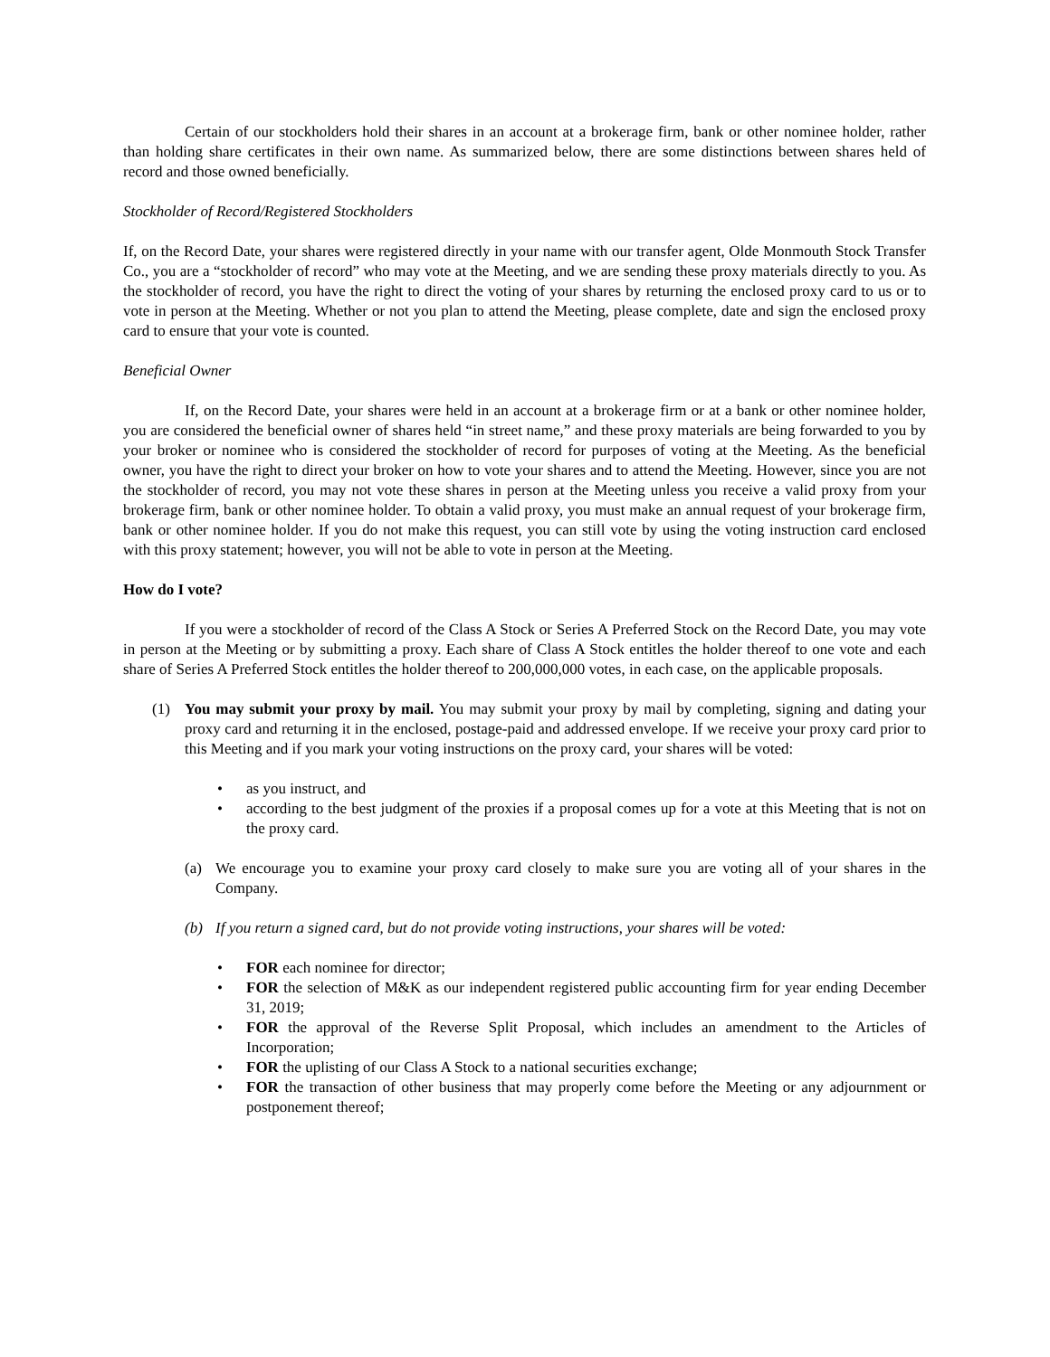Certain of our stockholders hold their shares in an account at a brokerage firm, bank or other nominee holder, rather than holding share certificates in their own name. As summarized below, there are some distinctions between shares held of record and those owned beneficially.
Stockholder of Record/Registered Stockholders
If, on the Record Date, your shares were registered directly in your name with our transfer agent, Olde Monmouth Stock Transfer Co., you are a “stockholder of record” who may vote at the Meeting, and we are sending these proxy materials directly to you. As the stockholder of record, you have the right to direct the voting of your shares by returning the enclosed proxy card to us or to vote in person at the Meeting. Whether or not you plan to attend the Meeting, please complete, date and sign the enclosed proxy card to ensure that your vote is counted.
Beneficial Owner
If, on the Record Date, your shares were held in an account at a brokerage firm or at a bank or other nominee holder, you are considered the beneficial owner of shares held “in street name,” and these proxy materials are being forwarded to you by your broker or nominee who is considered the stockholder of record for purposes of voting at the Meeting. As the beneficial owner, you have the right to direct your broker on how to vote your shares and to attend the Meeting. However, since you are not the stockholder of record, you may not vote these shares in person at the Meeting unless you receive a valid proxy from your brokerage firm, bank or other nominee holder. To obtain a valid proxy, you must make an annual request of your brokerage firm, bank or other nominee holder. If you do not make this request, you can still vote by using the voting instruction card enclosed with this proxy statement; however, you will not be able to vote in person at the Meeting.
How do I vote?
If you were a stockholder of record of the Class A Stock or Series A Preferred Stock on the Record Date, you may vote in person at the Meeting or by submitting a proxy. Each share of Class A Stock entitles the holder thereof to one vote and each share of Series A Preferred Stock entitles the holder thereof to 200,000,000 votes, in each case, on the applicable proposals.
(1) You may submit your proxy by mail. You may submit your proxy by mail by completing, signing and dating your proxy card and returning it in the enclosed, postage-paid and addressed envelope. If we receive your proxy card prior to this Meeting and if you mark your voting instructions on the proxy card, your shares will be voted:
• as you instruct, and
• according to the best judgment of the proxies if a proposal comes up for a vote at this Meeting that is not on the proxy card.
(a) We encourage you to examine your proxy card closely to make sure you are voting all of your shares in the Company.
(b) If you return a signed card, but do not provide voting instructions, your shares will be voted:
• FOR each nominee for director;
• FOR the selection of M&K as our independent registered public accounting firm for year ending December 31, 2019;
• FOR the approval of the Reverse Split Proposal, which includes an amendment to the Articles of Incorporation;
• FOR the uplisting of our Class A Stock to a national securities exchange;
• FOR the transaction of other business that may properly come before the Meeting or any adjournment or postponement thereof;